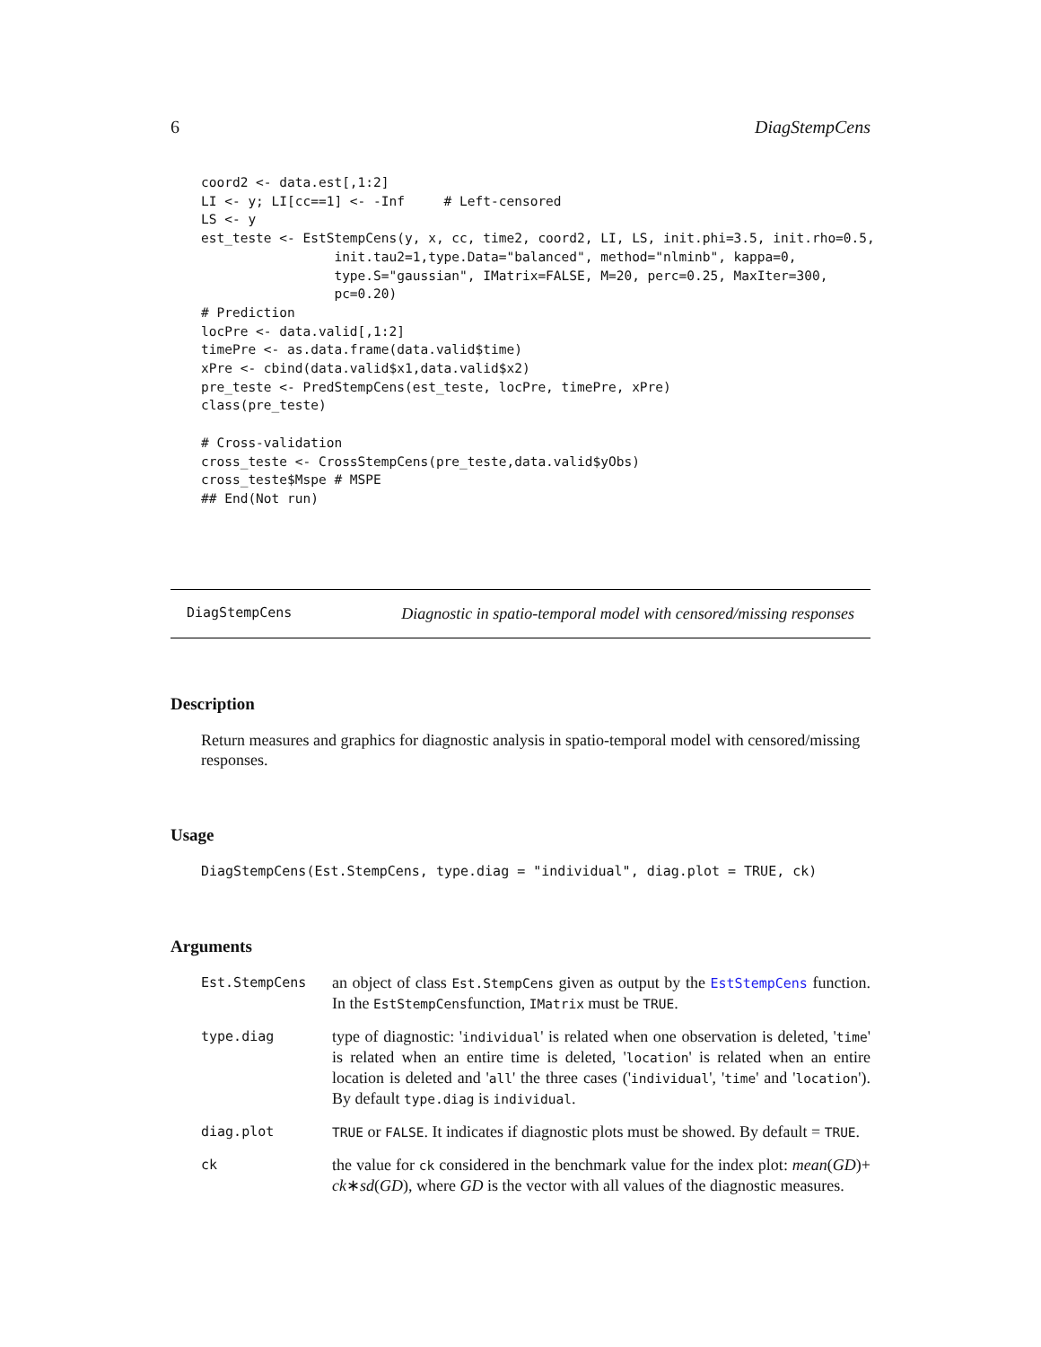6 DiagStempCens
coord2 <- data.est[,1:2]
LI <- y; LI[cc==1] <- -Inf     # Left-censored
LS <- y
est_teste <- EstStempCens(y, x, cc, time2, coord2, LI, LS, init.phi=3.5, init.rho=0.5,
                 init.tau2=1,type.Data="balanced", method="nlminb", kappa=0,
                 type.S="gaussian", IMatrix=FALSE, M=20, perc=0.25, MaxIter=300,
                 pc=0.20)
# Prediction
locPre <- data.valid[,1:2]
timePre <- as.data.frame(data.valid$time)
xPre <- cbind(data.valid$x1,data.valid$x2)
pre_teste <- PredStempCens(est_teste, locPre, timePre, xPre)
class(pre_teste)

# Cross-validation
cross_teste <- CrossStempCens(pre_teste,data.valid$yObs)
cross_teste$Mspe # MSPE
## End(Not run)
DiagStempCens Diagnostic in spatio-temporal model with censored/missing responses
Description
Return measures and graphics for diagnostic analysis in spatio-temporal model with censored/missing responses.
Usage
DiagStempCens(Est.StempCens, type.diag = "individual", diag.plot = TRUE, ck)
Arguments
| Est.StempCens | an object of class Est.StempCens given as output by the EstStempCens function. In the EstStempCens function, IMatrix must be TRUE . |
| type.diag | type of diagnostic: ' individual ' is related when one observation is deleted, ' time ' is related when an entire time is deleted, ' location ' is related when an entire location is deleted and ' all ' the three cases (' individual ', ' time ' and ' location '). By default type.diag is individual . |
| diag.plot | TRUE or FALSE . It indicates if diagnostic plots must be showed. By default = TRUE . |
| ck | the value for ck considered in the benchmark value for the index plot: mean ( GD )+ ck ∗ sd ( GD ), where GD is the vector with all values of the diagnostic measures. |